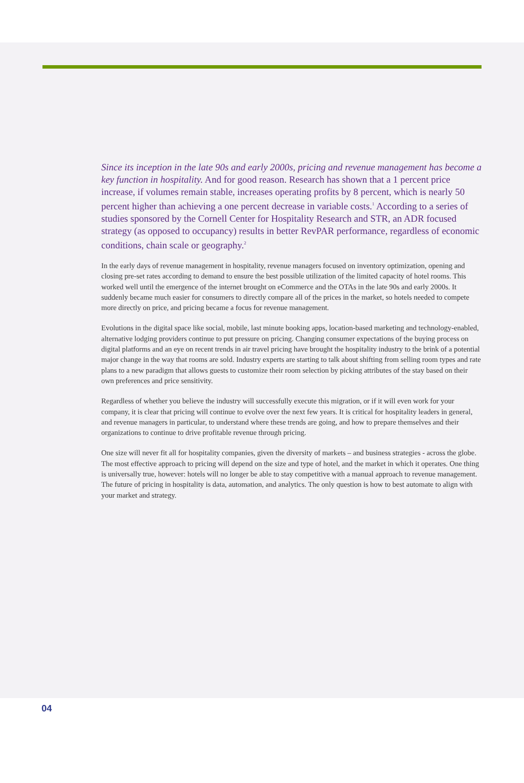Since its inception in the late 90s and early 2000s, pricing and revenue management has become a key function in hospitality. And for good reason. Research has shown that a 1 percent price increase, if volumes remain stable, increases operating profits by 8 percent, which is nearly 50 percent higher than achieving a one percent decrease in variable costs.<sup>1</sup> According to a series of studies sponsored by the Cornell Center for Hospitality Research and STR, an ADR focused strategy (as opposed to occupancy) results in better RevPAR performance, regardless of economic conditions, chain scale or geography.<sup>2</sup>
In the early days of revenue management in hospitality, revenue managers focused on inventory optimization, opening and closing pre-set rates according to demand to ensure the best possible utilization of the limited capacity of hotel rooms. This worked well until the emergence of the internet brought on eCommerce and the OTAs in the late 90s and early 2000s. It suddenly became much easier for consumers to directly compare all of the prices in the market, so hotels needed to compete more directly on price, and pricing became a focus for revenue management.
Evolutions in the digital space like social, mobile, last minute booking apps, location-based marketing and technology-enabled, alternative lodging providers continue to put pressure on pricing. Changing consumer expectations of the buying process on digital platforms and an eye on recent trends in air travel pricing have brought the hospitality industry to the brink of a potential major change in the way that rooms are sold. Industry experts are starting to talk about shifting from selling room types and rate plans to a new paradigm that allows guests to customize their room selection by picking attributes of the stay based on their own preferences and price sensitivity.
Regardless of whether you believe the industry will successfully execute this migration, or if it will even work for your company, it is clear that pricing will continue to evolve over the next few years. It is critical for hospitality leaders in general, and revenue managers in particular, to understand where these trends are going, and how to prepare themselves and their organizations to continue to drive profitable revenue through pricing.
One size will never fit all for hospitality companies, given the diversity of markets – and business strategies - across the globe. The most effective approach to pricing will depend on the size and type of hotel, and the market in which it operates. One thing is universally true, however: hotels will no longer be able to stay competitive with a manual approach to revenue management. The future of pricing in hospitality is data, automation, and analytics. The only question is how to best automate to align with your market and strategy.
04